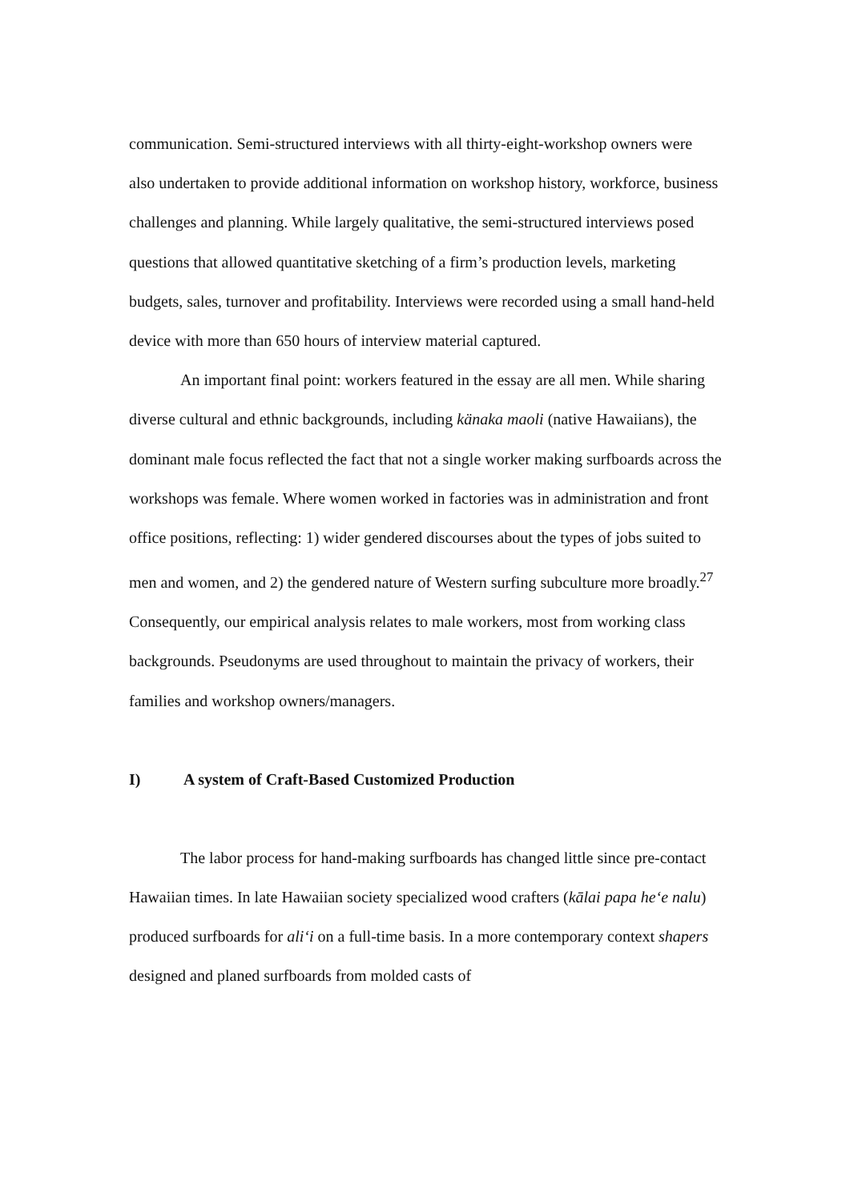communication. Semi-structured interviews with all thirty-eight-workshop owners were also undertaken to provide additional information on workshop history, workforce, business challenges and planning. While largely qualitative, the semi-structured interviews posed questions that allowed quantitative sketching of a firm’s production levels, marketing budgets, sales, turnover and profitability. Interviews were recorded using a small hand-held device with more than 650 hours of interview material captured.
An important final point: workers featured in the essay are all men. While sharing diverse cultural and ethnic backgrounds, including känaka maoli (native Hawaiians), the dominant male focus reflected the fact that not a single worker making surfboards across the workshops was female. Where women worked in factories was in administration and front office positions, reflecting: 1) wider gendered discourses about the types of jobs suited to men and women, and 2) the gendered nature of Western surfing subculture more broadly.<sup>27</sup> Consequently, our empirical analysis relates to male workers, most from working class backgrounds. Pseudonyms are used throughout to maintain the privacy of workers, their families and workshop owners/managers.
I) A system of Craft-Based Customized Production
The labor process for hand-making surfboards has changed little since pre-contact Hawaiian times. In late Hawaiian society specialized wood crafters (kālai papa he‘e nalu) produced surfboards for ali‘i on a full-time basis. In a more contemporary context shapers designed and planed surfboards from molded casts of